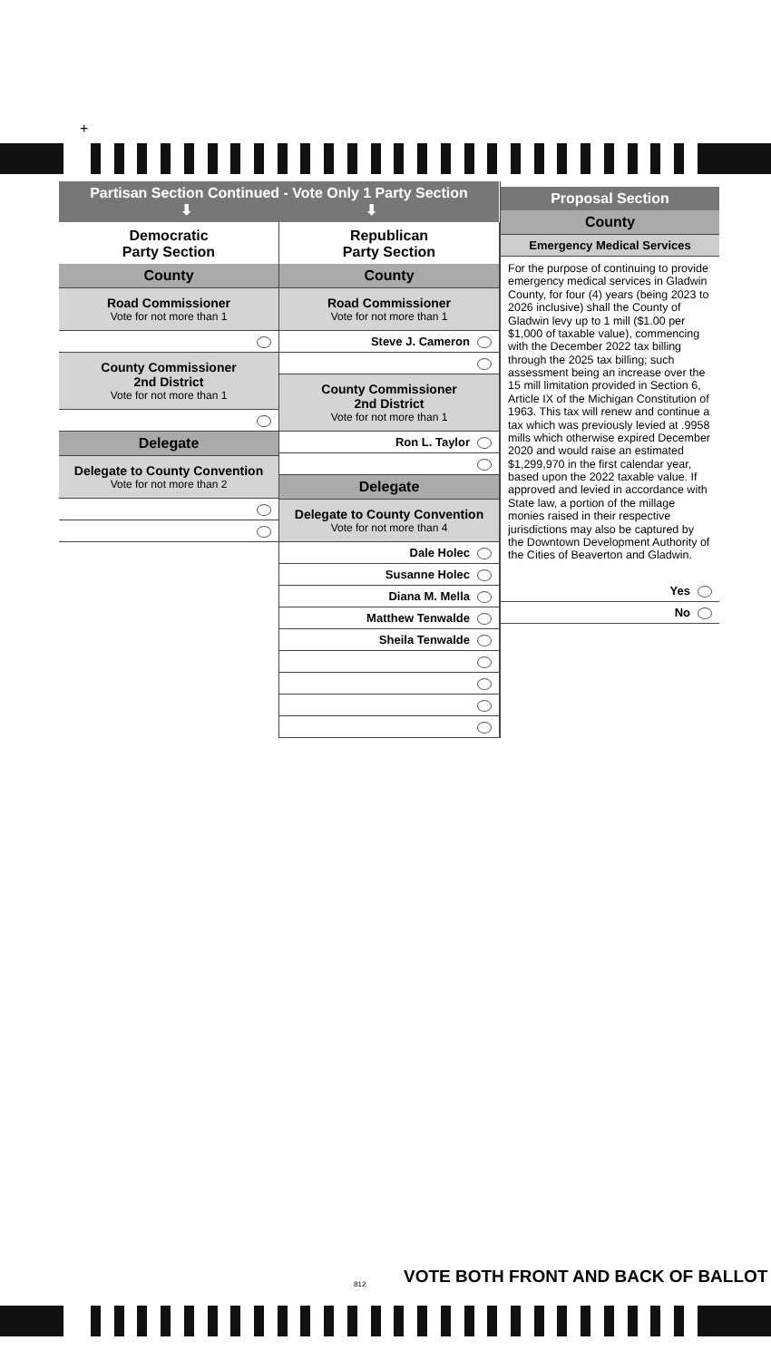+
Partisan Section Continued - Vote Only 1 Party Section
⬇ ⬇
Democratic
Party Section
County
Road Commissioner
Vote for not more than 1
County Commissioner
2nd District
Vote for not more than 1
Delegate
Delegate to County Convention
Vote for not more than 2
Republican
Party Section
County
Road Commissioner
Vote for not more than 1
Steve J. Cameron
County Commissioner
2nd District
Vote for not more than 1
Ron L. Taylor
Delegate
Delegate to County Convention
Vote for not more than 4
Dale Holec
Susanne Holec
Diana M. Mella
Matthew Tenwalde
Sheila Tenwalde
Proposal Section
County
Emergency Medical Services
For the purpose of continuing to provide emergency medical services in Gladwin County, for four (4) years (being 2023 to 2026 inclusive) shall the County of Gladwin levy up to 1 mill ($1.00 per $1,000 of taxable value), commencing with the December 2022 tax billing through the 2025 tax billing; such assessment being an increase over the 15 mill limitation provided in Section 6, Article IX of the Michigan Constitution of 1963. This tax will renew and continue a tax which was previously levied at .9958 mills which otherwise expired December 2020 and would raise an estimated $1,299,970 in the first calendar year, based upon the 2022 taxable value. If approved and levied in accordance with State law, a portion of the millage monies raised in their respective jurisdictions may also be captured by the Downtown Development Authority of the Cities of Beaverton and Gladwin.
Yes
No
VOTE BOTH FRONT AND BACK OF BALLOT
812